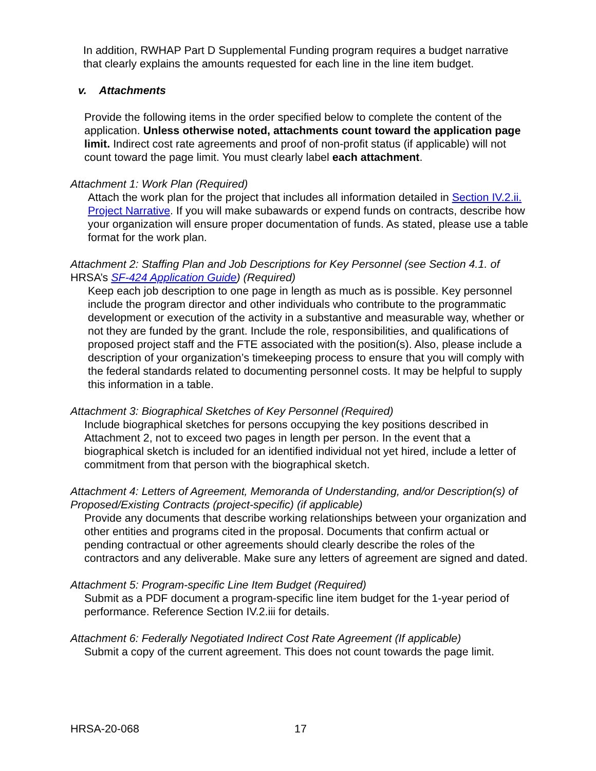In addition, RWHAP Part D Supplemental Funding program requires a budget narrative that clearly explains the amounts requested for each line in the line item budget.
v. Attachments
Provide the following items in the order specified below to complete the content of the application. Unless otherwise noted, attachments count toward the application page limit. Indirect cost rate agreements and proof of non-profit status (if applicable) will not count toward the page limit. You must clearly label each attachment.
Attachment 1: Work Plan (Required)
Attach the work plan for the project that includes all information detailed in Section IV.2.ii. Project Narrative. If you will make subawards or expend funds on contracts, describe how your organization will ensure proper documentation of funds. As stated, please use a table format for the work plan.
Attachment 2: Staffing Plan and Job Descriptions for Key Personnel (see Section 4.1. of HRSA’s SF-424 Application Guide) (Required)
Keep each job description to one page in length as much as is possible. Key personnel include the program director and other individuals who contribute to the programmatic development or execution of the activity in a substantive and measurable way, whether or not they are funded by the grant. Include the role, responsibilities, and qualifications of proposed project staff and the FTE associated with the position(s). Also, please include a description of your organization’s timekeeping process to ensure that you will comply with the federal standards related to documenting personnel costs. It may be helpful to supply this information in a table.
Attachment 3: Biographical Sketches of Key Personnel (Required)
Include biographical sketches for persons occupying the key positions described in Attachment 2, not to exceed two pages in length per person. In the event that a biographical sketch is included for an identified individual not yet hired, include a letter of commitment from that person with the biographical sketch.
Attachment 4: Letters of Agreement, Memoranda of Understanding, and/or Description(s) of Proposed/Existing Contracts (project-specific) (if applicable)
Provide any documents that describe working relationships between your organization and other entities and programs cited in the proposal. Documents that confirm actual or pending contractual or other agreements should clearly describe the roles of the contractors and any deliverable. Make sure any letters of agreement are signed and dated.
Attachment 5: Program-specific Line Item Budget (Required)
Submit as a PDF document a program-specific line item budget for the 1-year period of performance. Reference Section IV.2.iii for details.
Attachment 6: Federally Negotiated Indirect Cost Rate Agreement (If applicable)
Submit a copy of the current agreement. This does not count towards the page limit.
HRSA-20-068 17